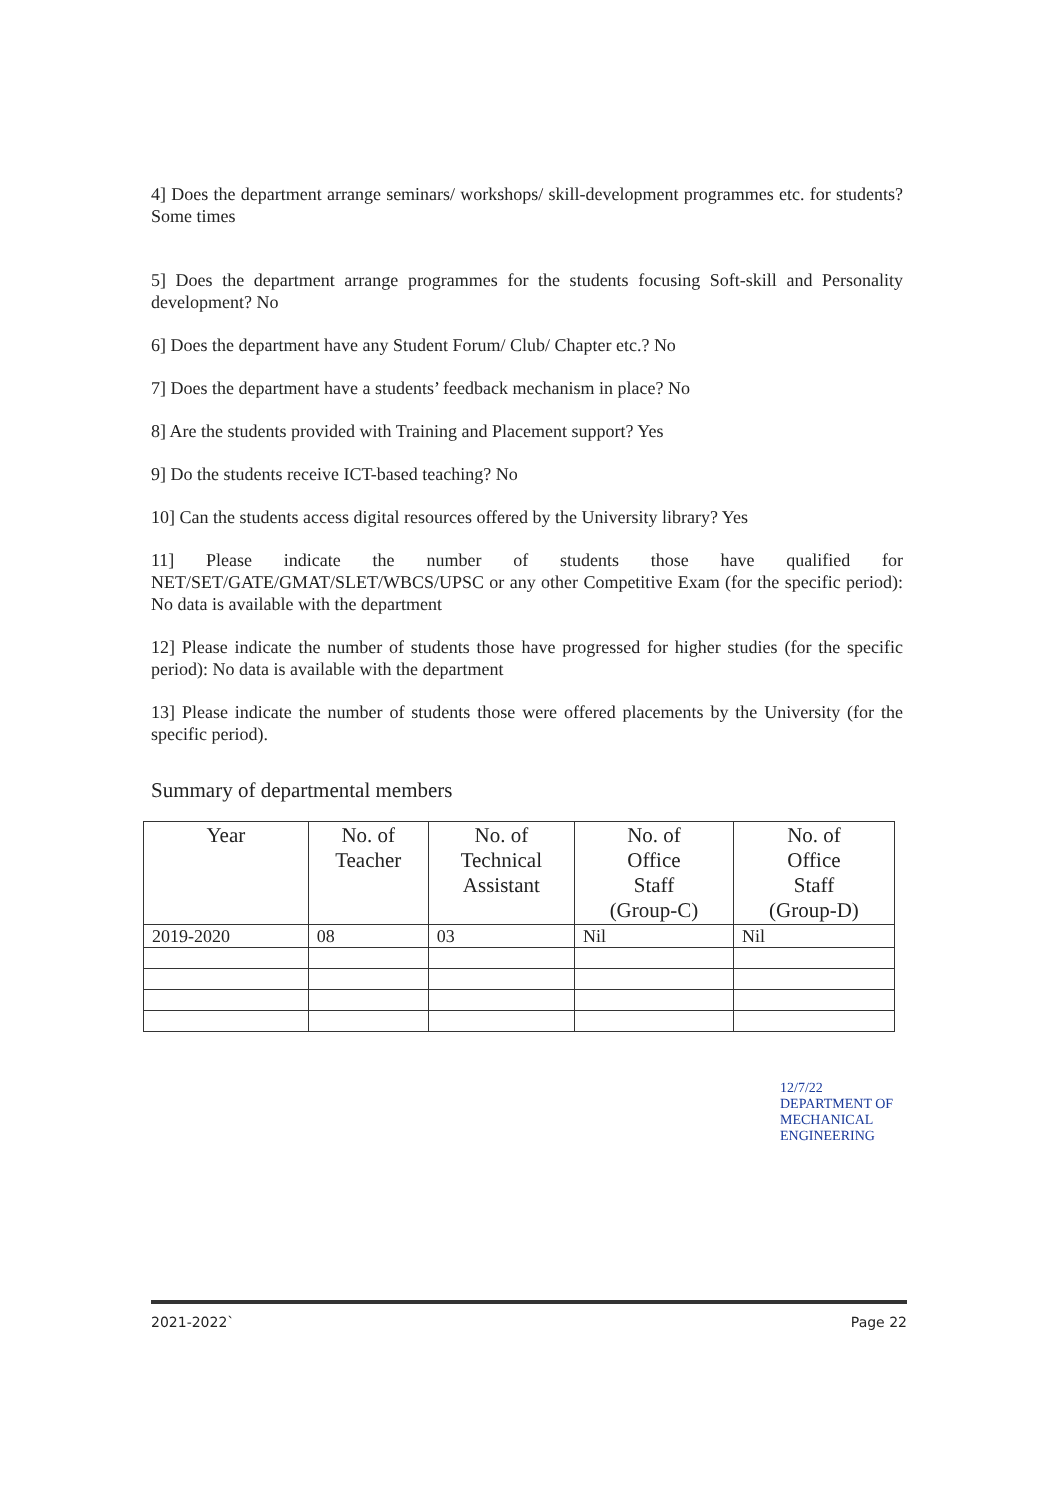4] Does the department arrange seminars/ workshops/ skill-development programmes etc. for students? Some times
5] Does the department arrange programmes for the students focusing Soft-skill and Personality development? No
6] Does the department have any Student Forum/ Club/ Chapter etc.? No
7] Does the department have a students’ feedback mechanism in place? No
8] Are the students provided with Training and Placement support? Yes
9] Do the students receive ICT-based teaching? No
10] Can the students access digital resources offered by the University library? Yes
11] Please indicate the number of students those have qualified for NET/SET/GATE/GMAT/SLET/WBCS/UPSC or any other Competitive Exam (for the specific period): No data is available with the department
12] Please indicate the number of students those have progressed for higher studies (for the specific period): No data is available with the department
13] Please indicate the number of students those were offered placements by the University (for the specific period).
Summary of departmental members
| Year | No. of Teacher | No. of Technical Assistant | No. of Office Staff (Group-C) | No. of Office Staff (Group-D) |
| --- | --- | --- | --- | --- |
| 2019-2020 | 08 | 03 | Nil | Nil |
12/7/22
DEPARTMENT OF MECHANICAL ENGINEERING
2021-2022` Page 22